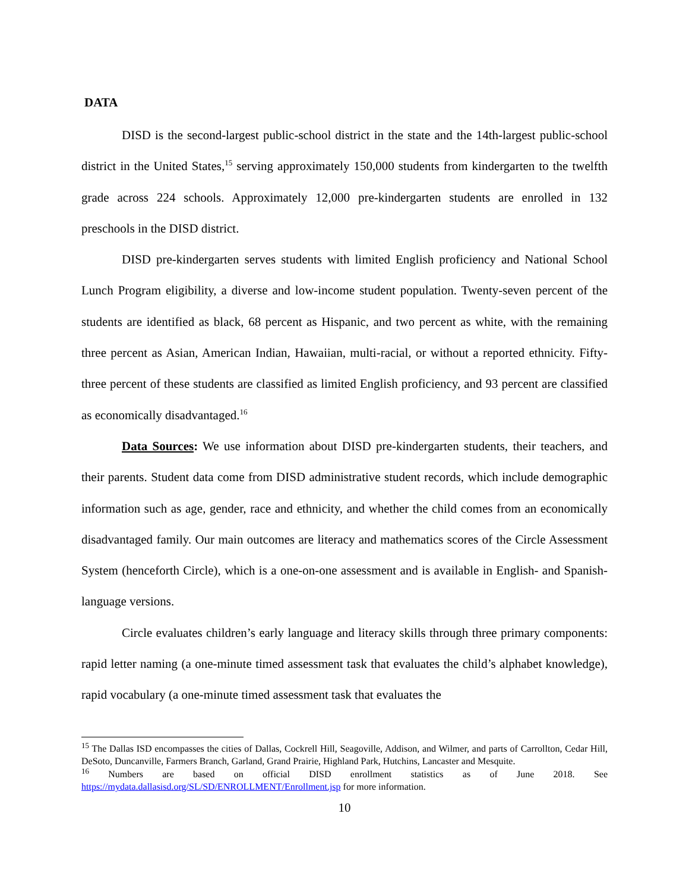DATA
DISD is the second-largest public-school district in the state and the 14th-largest public-school district in the United States,<sup>15</sup> serving approximately 150,000 students from kindergarten to the twelfth grade across 224 schools. Approximately 12,000 pre-kindergarten students are enrolled in 132 preschools in the DISD district.
DISD pre-kindergarten serves students with limited English proficiency and National School Lunch Program eligibility, a diverse and low-income student population. Twenty-seven percent of the students are identified as black, 68 percent as Hispanic, and two percent as white, with the remaining three percent as Asian, American Indian, Hawaiian, multi-racial, or without a reported ethnicity. Fifty-three percent of these students are classified as limited English proficiency, and 93 percent are classified as economically disadvantaged.<sup>16</sup>
Data Sources: We use information about DISD pre-kindergarten students, their teachers, and their parents. Student data come from DISD administrative student records, which include demographic information such as age, gender, race and ethnicity, and whether the child comes from an economically disadvantaged family. Our main outcomes are literacy and mathematics scores of the Circle Assessment System (henceforth Circle), which is a one-on-one assessment and is available in English- and Spanish-language versions.
Circle evaluates children’s early language and literacy skills through three primary components: rapid letter naming (a one-minute timed assessment task that evaluates the child’s alphabet knowledge), rapid vocabulary (a one-minute timed assessment task that evaluates the
<sup>15</sup> The Dallas ISD encompasses the cities of Dallas, Cockrell Hill, Seagoville, Addison, and Wilmer, and parts of Carrollton, Cedar Hill, DeSoto, Duncanville, Farmers Branch, Garland, Grand Prairie, Highland Park, Hutchins, Lancaster and Mesquite.
<sup>16</sup> Numbers are based on official DISD enrollment statistics as of June 2018. See https://mydata.dallasisd.org/SL/SD/ENROLLMENT/Enrollment.jsp for more information.
10